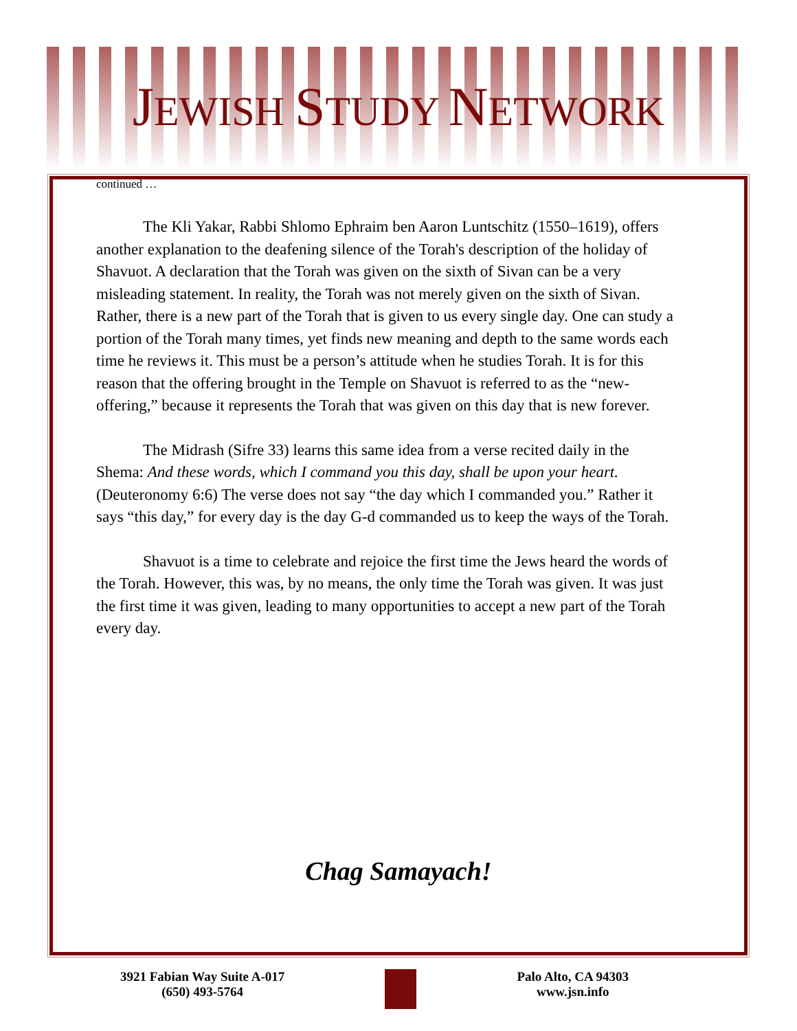JEWISH STUDY NETWORK
continued …
The Kli Yakar, Rabbi Shlomo Ephraim ben Aaron Luntschitz (1550–1619), offers another explanation to the deafening silence of the Torah's description of the holiday of Shavuot. A declaration that the Torah was given on the sixth of Sivan can be a very misleading statement. In reality, the Torah was not merely given on the sixth of Sivan. Rather, there is a new part of the Torah that is given to us every single day. One can study a portion of the Torah many times, yet finds new meaning and depth to the same words each time he reviews it. This must be a person’s attitude when he studies Torah. It is for this reason that the offering brought in the Temple on Shavuot is referred to as the “new-offering,” because it represents the Torah that was given on this day that is new forever.
The Midrash (Sifre 33) learns this same idea from a verse recited daily in the Shema: And these words, which I command you this day, shall be upon your heart. (Deuteronomy 6:6) The verse does not say “the day which I commanded you.” Rather it says “this day,” for every day is the day G-d commanded us to keep the ways of the Torah.
Shavuot is a time to celebrate and rejoice the first time the Jews heard the words of the Torah. However, this was, by no means, the only time the Torah was given. It was just the first time it was given, leading to many opportunities to accept a new part of the Torah every day.
Chag Samayach!
3921 Fabian Way Suite A-017
(650) 493-5764
Palo Alto, CA 94303
www.jsn.info